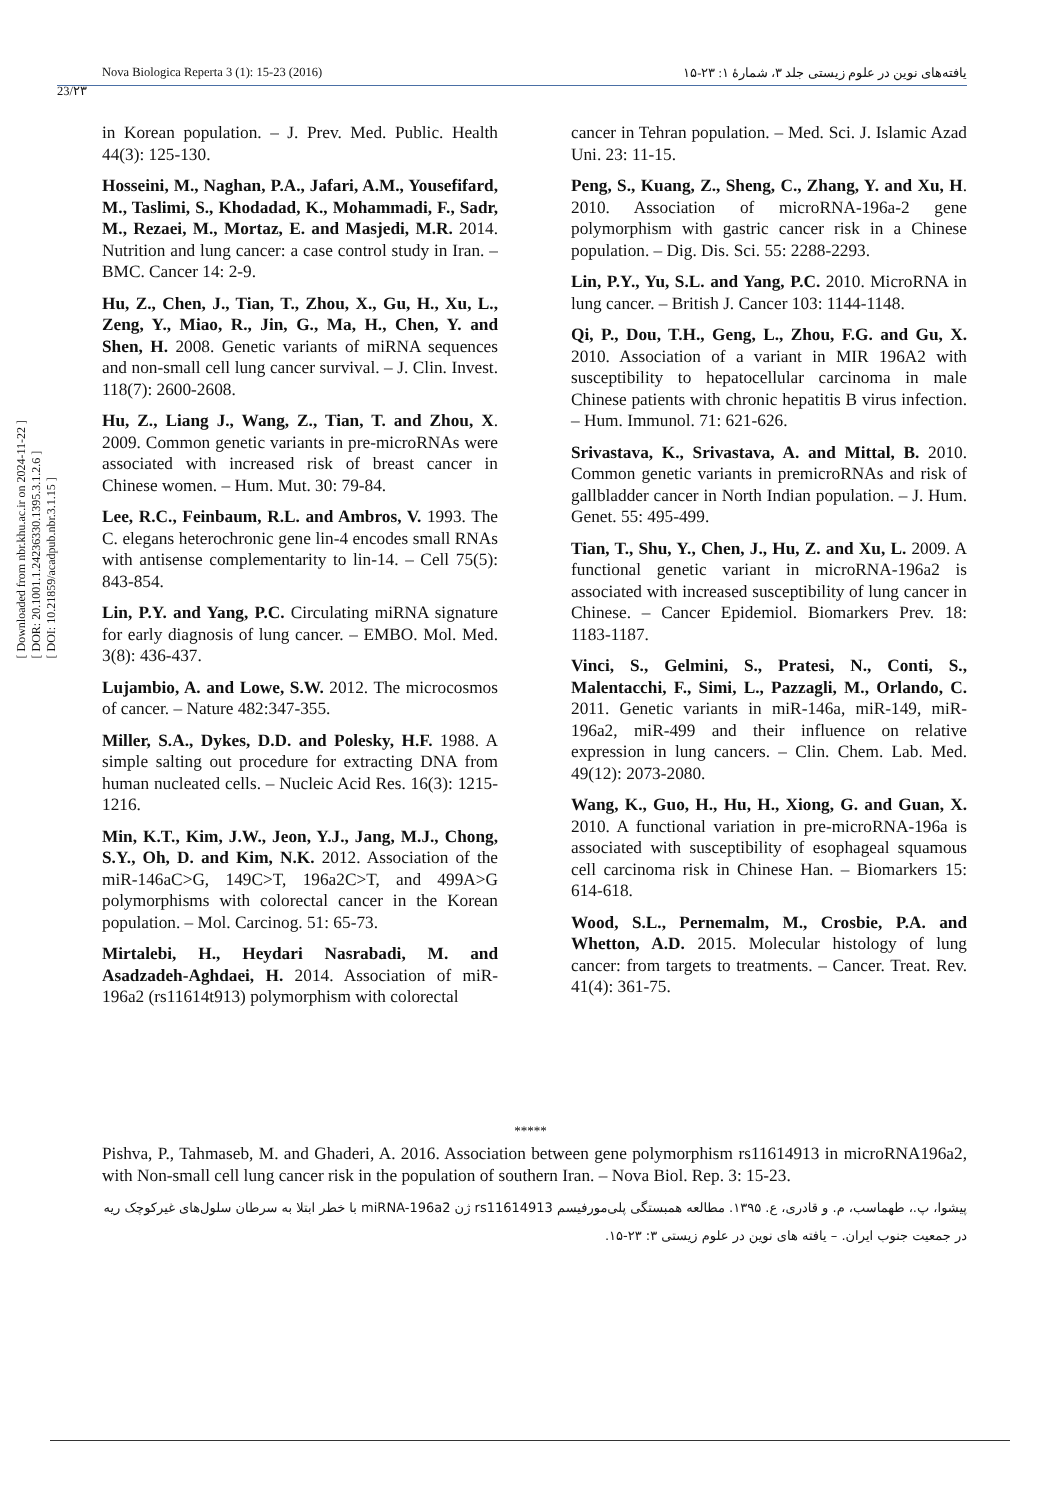23/۲۳
Nova Biologica Reperta 3 (1): 15-23 (2016) یافته‌های نوین در علوم زیستی جلد ۳، شمارهٔ ۱: ۲۳-۱۵
[ Downloaded from nbr.khu.ac.ir on 2024-11-22 ]
[ DOR: 20.1001.1.24236330.1395.3.1.2.6 ]
[ DOI: 10.21859/acadpub.nbr.3.1.15 ]
in Korean population. – J. Prev. Med. Public. Health 44(3): 125-130.
Hosseini, M., Naghan, P.A., Jafari, A.M., Yousefifard, M., Taslimi, S., Khodadad, K., Mohammadi, F., Sadr, M., Rezaei, M., Mortaz, E. and Masjedi, M.R. 2014. Nutrition and lung cancer: a case control study in Iran. – BMC. Cancer 14: 2-9.
Hu, Z., Chen, J., Tian, T., Zhou, X., Gu, H., Xu, L., Zeng, Y., Miao, R., Jin, G., Ma, H., Chen, Y. and Shen, H. 2008. Genetic variants of miRNA sequences and non-small cell lung cancer survival. – J. Clin. Invest. 118(7): 2600-2608.
Hu, Z., Liang J., Wang, Z., Tian, T. and Zhou, X. 2009. Common genetic variants in pre-microRNAs were associated with increased risk of breast cancer in Chinese women. – Hum. Mut. 30: 79-84.
Lee, R.C., Feinbaum, R.L. and Ambros, V. 1993. The C. elegans heterochronic gene lin-4 encodes small RNAs with antisense complementarity to lin-14. – Cell 75(5): 843-854.
Lin, P.Y. and Yang, P.C. Circulating miRNA signature for early diagnosis of lung cancer. – EMBO. Mol. Med. 3(8): 436-437.
Lujambio, A. and Lowe, S.W. 2012. The microcosmos of cancer. – Nature 482:347-355.
Miller, S.A., Dykes, D.D. and Polesky, H.F. 1988. A simple salting out procedure for extracting DNA from human nucleated cells. – Nucleic Acid Res. 16(3): 1215-1216.
Min, K.T., Kim, J.W., Jeon, Y.J., Jang, M.J., Chong, S.Y., Oh, D. and Kim, N.K. 2012. Association of the miR-146aC>G, 149C>T, 196a2C>T, and 499A>G polymorphisms with colorectal cancer in the Korean population. – Mol. Carcinog. 51: 65-73.
Mirtalebi, H., Heydari Nasrabadi, M. and Asadzadeh-Aghdaei, H. 2014. Association of miR-196a2 (rs11614t913) polymorphism with colorectal
cancer in Tehran population. – Med. Sci. J. Islamic Azad Uni. 23: 11-15.
Peng, S., Kuang, Z., Sheng, C., Zhang, Y. and Xu, H. 2010. Association of microRNA-196a-2 gene polymorphism with gastric cancer risk in a Chinese population. – Dig. Dis. Sci. 55: 2288-2293.
Lin, P.Y., Yu, S.L. and Yang, P.C. 2010. MicroRNA in lung cancer. – British J. Cancer 103: 1144-1148.
Qi, P., Dou, T.H., Geng, L., Zhou, F.G. and Gu, X. 2010. Association of a variant in MIR 196A2 with susceptibility to hepatocellular carcinoma in male Chinese patients with chronic hepatitis B virus infection. – Hum. Immunol. 71: 621-626.
Srivastava, K., Srivastava, A. and Mittal, B. 2010. Common genetic variants in premicroRNAs and risk of gallbladder cancer in North Indian population. – J. Hum. Genet. 55: 495-499.
Tian, T., Shu, Y., Chen, J., Hu, Z. and Xu, L. 2009. A functional genetic variant in microRNA-196a2 is associated with increased susceptibility of lung cancer in Chinese. – Cancer Epidemiol. Biomarkers Prev. 18: 1183-1187.
Vinci, S., Gelmini, S., Pratesi, N., Conti, S., Malentacchi, F., Simi, L., Pazzagli, M., Orlando, C. 2011. Genetic variants in miR-146a, miR-149, miR-196a2, miR-499 and their influence on relative expression in lung cancers. – Clin. Chem. Lab. Med. 49(12): 2073-2080.
Wang, K., Guo, H., Hu, H., Xiong, G. and Guan, X. 2010. A functional variation in pre-microRNA-196a is associated with susceptibility of esophageal squamous cell carcinoma risk in Chinese Han. – Biomarkers 15: 614-618.
Wood, S.L., Pernemalm, M., Crosbie, P.A. and Whetton, A.D. 2015. Molecular histology of lung cancer: from targets to treatments. – Cancer. Treat. Rev. 41(4): 361-75.
*****
Pishva, P., Tahmaseb, M. and Ghaderi, A. 2016. Association between gene polymorphism rs11614913 in microRNA196a2, with Non-small cell lung cancer risk in the population of southern Iran. – Nova Biol. Rep. 3: 15-23.
پیشوا، پ.، طهماسب، م. و قادری، ع. ۱۳۹۵. مطالعه همبستگی پلی‌مورفیسم rs11614913 ژن miRNA-196a2 با خطر ابتلا به سرطان سلول‌های غیرکوچک ریه در جمعیت جنوب ایران. – یافته های نوین در علوم زیستی ۳: ۲۳-۱۵.